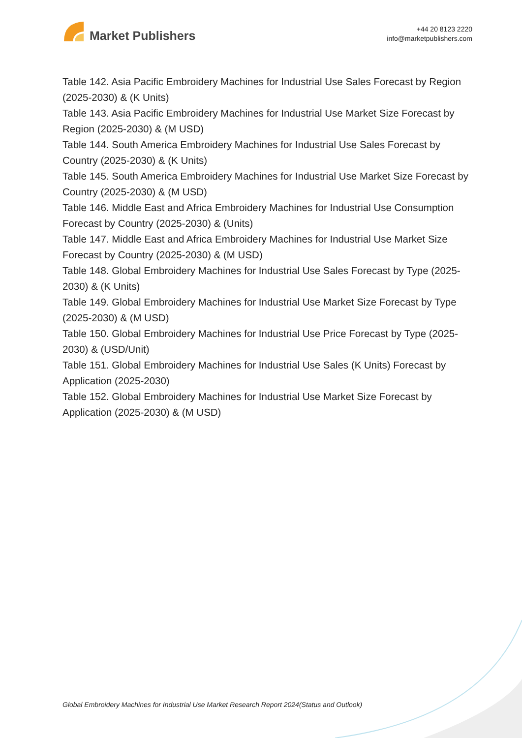Market Publishers
+44 20 8123 2220
info@marketpublishers.com
Table 142. Asia Pacific Embroidery Machines for Industrial Use Sales Forecast by Region (2025-2030) & (K Units)
Table 143. Asia Pacific Embroidery Machines for Industrial Use Market Size Forecast by Region (2025-2030) & (M USD)
Table 144. South America Embroidery Machines for Industrial Use Sales Forecast by Country (2025-2030) & (K Units)
Table 145. South America Embroidery Machines for Industrial Use Market Size Forecast by Country (2025-2030) & (M USD)
Table 146. Middle East and Africa Embroidery Machines for Industrial Use Consumption Forecast by Country (2025-2030) & (Units)
Table 147. Middle East and Africa Embroidery Machines for Industrial Use Market Size Forecast by Country (2025-2030) & (M USD)
Table 148. Global Embroidery Machines for Industrial Use Sales Forecast by Type (2025-2030) & (K Units)
Table 149. Global Embroidery Machines for Industrial Use Market Size Forecast by Type (2025-2030) & (M USD)
Table 150. Global Embroidery Machines for Industrial Use Price Forecast by Type (2025-2030) & (USD/Unit)
Table 151. Global Embroidery Machines for Industrial Use Sales (K Units) Forecast by Application (2025-2030)
Table 152. Global Embroidery Machines for Industrial Use Market Size Forecast by Application (2025-2030) & (M USD)
Global Embroidery Machines for Industrial Use Market Research Report 2024(Status and Outlook)